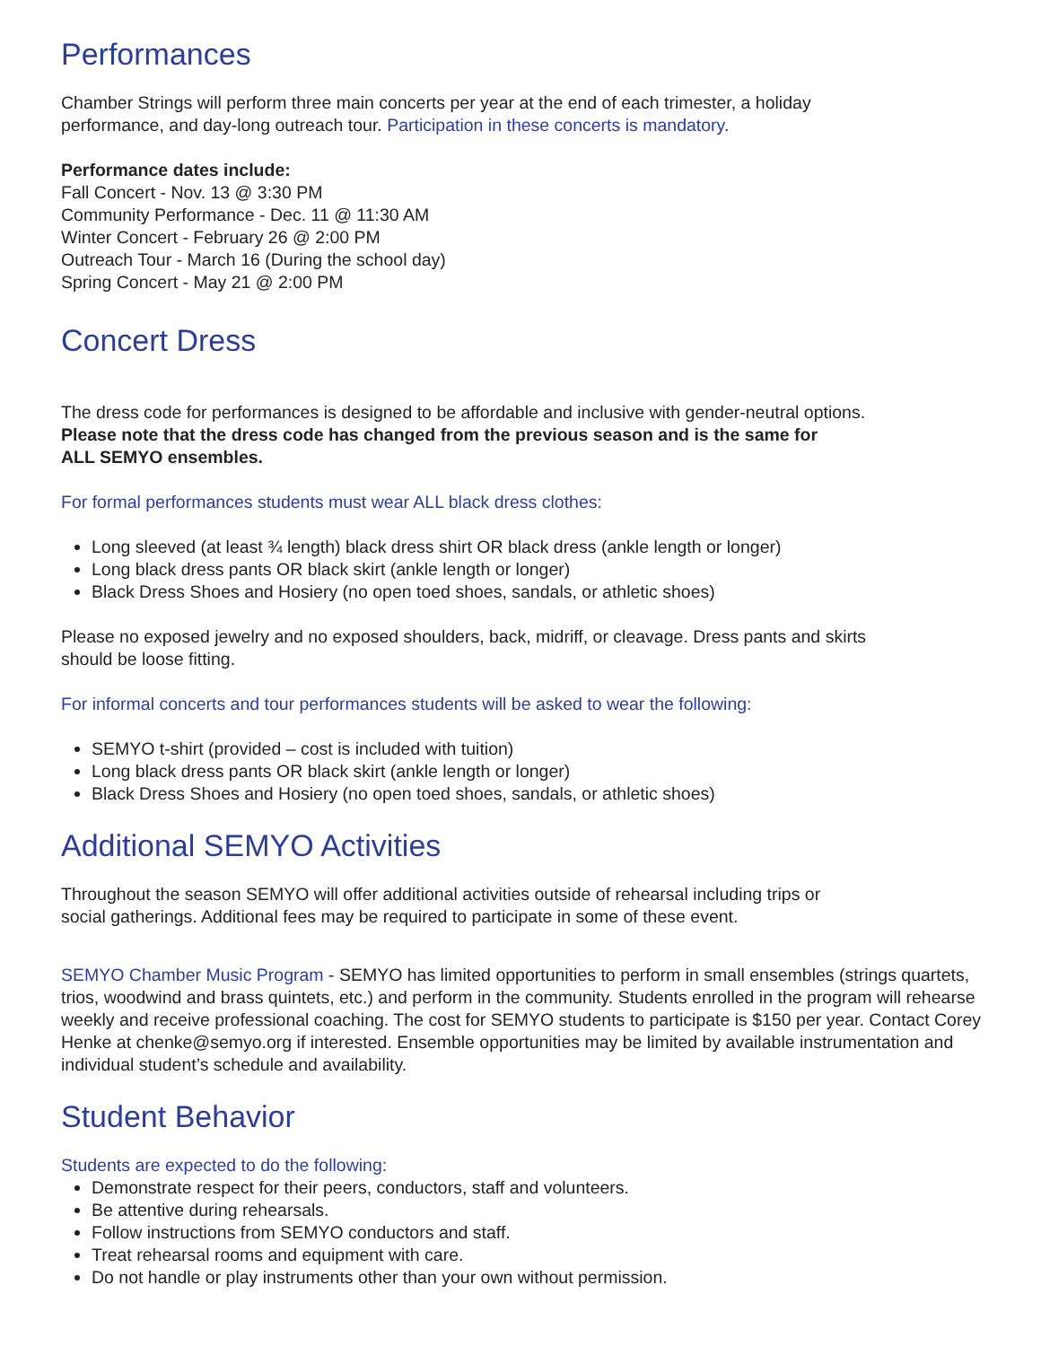Performances
Chamber Strings will perform three main concerts per year at the end of each trimester, a holiday
performance, and day-long outreach tour. Participation in these concerts is mandatory.
Performance dates include:
Fall Concert - Nov. 13 @ 3:30 PM
Community Performance - Dec. 11 @ 11:30 AM
Winter Concert - February 26 @ 2:00 PM
Outreach Tour - March 16 (During the school day)
Spring Concert - May 21 @ 2:00 PM
Concert Dress
The dress code for performances is designed to be affordable and inclusive with gender-neutral options.
Please note that the dress code has changed from the previous season and is the same for
ALL SEMYO ensembles.
For formal performances students must wear ALL black dress clothes:
Long sleeved (at least ¾ length) black dress shirt OR black dress (ankle length or longer)
Long black dress pants OR black skirt (ankle length or longer)
Black Dress Shoes and Hosiery (no open toed shoes, sandals, or athletic shoes)
Please no exposed jewelry and no exposed shoulders, back, midriff, or cleavage. Dress pants and skirts
should be loose fitting.
For informal concerts and tour performances students will be asked to wear the following:
SEMYO t-shirt (provided – cost is included with tuition)
Long black dress pants OR black skirt (ankle length or longer)
Black Dress Shoes and Hosiery (no open toed shoes, sandals, or athletic shoes)
Additional SEMYO Activities
Throughout the season SEMYO will offer additional activities outside of rehearsal including trips or
social gatherings. Additional fees may be required to participate in some of these event.
SEMYO Chamber Music Program - SEMYO has limited opportunities to perform in small ensembles (strings quartets, trios, woodwind and brass quintets, etc.) and perform in the community. Students enrolled in the program will rehearse weekly and receive professional coaching. The cost for SEMYO students to participate is $150 per year. Contact Corey Henke at chenke@semyo.org if interested. Ensemble opportunities may be limited by available instrumentation and individual student’s schedule and availability.
Student Behavior
Students are expected to do the following:
Demonstrate respect for their peers, conductors, staff and volunteers.
Be attentive during rehearsals.
Follow instructions from SEMYO conductors and staff.
Treat rehearsal rooms and equipment with care.
Do not handle or play instruments other than your own without permission.